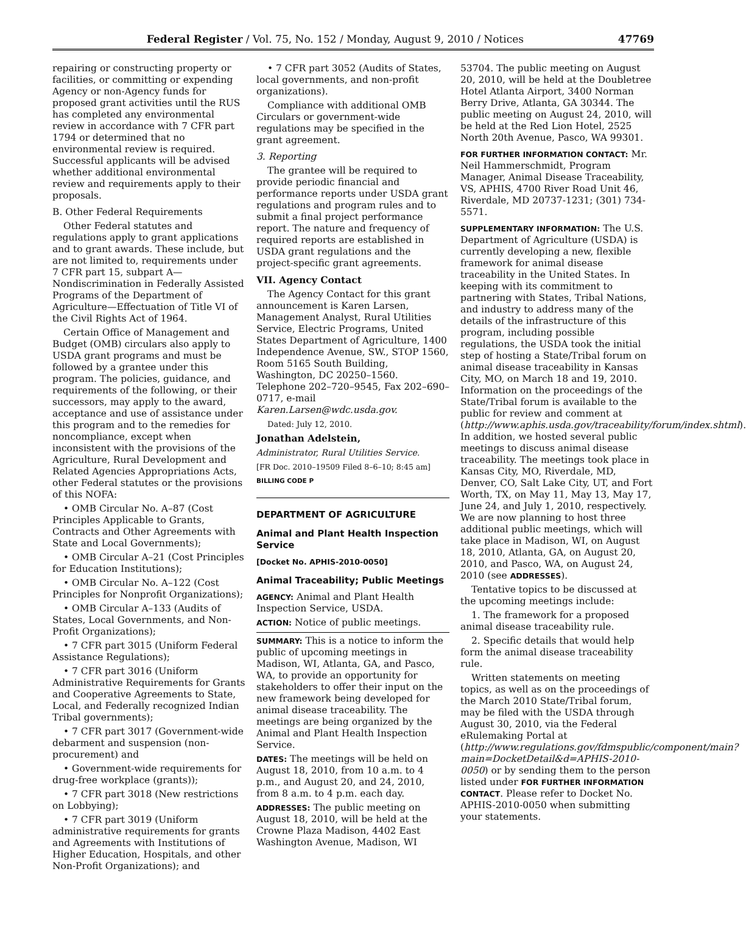Federal Register / Vol. 75, No. 152 / Monday, August 9, 2010 / Notices 47769
repairing or constructing property or facilities, or committing or expending Agency or non-Agency funds for proposed grant activities until the RUS has completed any environmental review in accordance with 7 CFR part 1794 or determined that no environmental review is required. Successful applicants will be advised whether additional environmental review and requirements apply to their proposals.
B. Other Federal Requirements
Other Federal statutes and regulations apply to grant applications and to grant awards. These include, but are not limited to, requirements under 7 CFR part 15, subpart A—Nondiscrimination in Federally Assisted Programs of the Department of Agriculture—Effectuation of Title VI of the Civil Rights Act of 1964.
Certain Office of Management and Budget (OMB) circulars also apply to USDA grant programs and must be followed by a grantee under this program. The policies, guidance, and requirements of the following, or their successors, may apply to the award, acceptance and use of assistance under this program and to the remedies for noncompliance, except when inconsistent with the provisions of the Agriculture, Rural Development and Related Agencies Appropriations Acts, other Federal statutes or the provisions of this NOFA:
• OMB Circular No. A–87 (Cost Principles Applicable to Grants, Contracts and Other Agreements with State and Local Governments);
• OMB Circular A–21 (Cost Principles for Education Institutions);
• OMB Circular No. A–122 (Cost Principles for Nonprofit Organizations);
• OMB Circular A–133 (Audits of States, Local Governments, and Non-Profit Organizations);
• 7 CFR part 3015 (Uniform Federal Assistance Regulations);
• 7 CFR part 3016 (Uniform Administrative Requirements for Grants and Cooperative Agreements to State, Local, and Federally recognized Indian Tribal governments);
• 7 CFR part 3017 (Government-wide debarment and suspension (non-procurement) and
• Government-wide requirements for drug-free workplace (grants));
• 7 CFR part 3018 (New restrictions on Lobbying);
• 7 CFR part 3019 (Uniform administrative requirements for grants and Agreements with Institutions of Higher Education, Hospitals, and other Non-Profit Organizations); and
• 7 CFR part 3052 (Audits of States, local governments, and non-profit organizations).
Compliance with additional OMB Circulars or government-wide regulations may be specified in the grant agreement.
3. Reporting
The grantee will be required to provide periodic financial and performance reports under USDA grant regulations and program rules and to submit a final project performance report. The nature and frequency of required reports are established in USDA grant regulations and the project-specific grant agreements.
VII. Agency Contact
The Agency Contact for this grant announcement is Karen Larsen, Management Analyst, Rural Utilities Service, Electric Programs, United States Department of Agriculture, 1400 Independence Avenue, SW., STOP 1560, Room 5165 South Building, Washington, DC 20250–1560. Telephone 202–720–9545, Fax 202–690–0717, e-mail Karen.Larsen@wdc.usda.gov.
Dated: July 12, 2010.
Jonathan Adelstein,
Administrator, Rural Utilities Service.
[FR Doc. 2010–19509 Filed 8–6–10; 8:45 am]
BILLING CODE P
DEPARTMENT OF AGRICULTURE
Animal and Plant Health Inspection Service
[Docket No. APHIS-2010-0050]
Animal Traceability; Public Meetings
AGENCY: Animal and Plant Health Inspection Service, USDA.
ACTION: Notice of public meetings.
SUMMARY: This is a notice to inform the public of upcoming meetings in Madison, WI, Atlanta, GA, and Pasco, WA, to provide an opportunity for stakeholders to offer their input on the new framework being developed for animal disease traceability. The meetings are being organized by the Animal and Plant Health Inspection Service.
DATES: The meetings will be held on August 18, 2010, from 10 a.m. to 4 p.m., and August 20, and 24, 2010, from 8 a.m. to 4 p.m. each day.
ADDRESSES: The public meeting on August 18, 2010, will be held at the Crowne Plaza Madison, 4402 East Washington Avenue, Madison, WI
53704. The public meeting on August 20, 2010, will be held at the Doubletree Hotel Atlanta Airport, 3400 Norman Berry Drive, Atlanta, GA 30344. The public meeting on August 24, 2010, will be held at the Red Lion Hotel, 2525 North 20th Avenue, Pasco, WA 99301.
FOR FURTHER INFORMATION CONTACT: Mr. Neil Hammerschmidt, Program Manager, Animal Disease Traceability, VS, APHIS, 4700 River Road Unit 46, Riverdale, MD 20737-1231; (301) 734-5571.
SUPPLEMENTARY INFORMATION: The U.S. Department of Agriculture (USDA) is currently developing a new, flexible framework for animal disease traceability in the United States. In keeping with its commitment to partnering with States, Tribal Nations, and industry to address many of the details of the infrastructure of this program, including possible regulations, the USDA took the initial step of hosting a State/Tribal forum on animal disease traceability in Kansas City, MO, on March 18 and 19, 2010. Information on the proceedings of the State/Tribal forum is available to the public for review and comment at (http://www.aphis.usda.gov/traceability/forum/index.shtml). In addition, we hosted several public meetings to discuss animal disease traceability. The meetings took place in Kansas City, MO, Riverdale, MD, Denver, CO, Salt Lake City, UT, and Fort Worth, TX, on May 11, May 13, May 17, June 24, and July 1, 2010, respectively. We are now planning to host three additional public meetings, which will take place in Madison, WI, on August 18, 2010, Atlanta, GA, on August 20, 2010, and Pasco, WA, on August 24, 2010 (see ADDRESSES).
Tentative topics to be discussed at the upcoming meetings include:
1. The framework for a proposed animal disease traceability rule.
2. Specific details that would help form the animal disease traceability rule.
Written statements on meeting topics, as well as on the proceedings of the March 2010 State/Tribal forum, may be filed with the USDA through August 30, 2010, via the Federal eRulemaking Portal at (http://www.regulations.gov/fdmspublic/component/main?main=DocketDetail&d=APHIS-2010-0050) or by sending them to the person listed under FOR FURTHER INFORMATION CONTACT. Please refer to Docket No. APHIS-2010-0050 when submitting your statements.